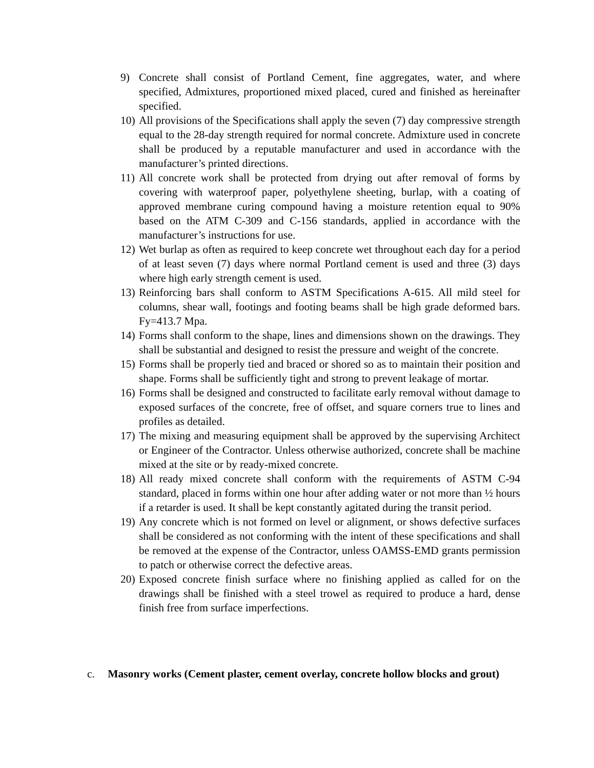9) Concrete shall consist of Portland Cement, fine aggregates, water, and where specified, Admixtures, proportioned mixed placed, cured and finished as hereinafter specified.
10) All provisions of the Specifications shall apply the seven (7) day compressive strength equal to the 28-day strength required for normal concrete. Admixture used in concrete shall be produced by a reputable manufacturer and used in accordance with the manufacturer’s printed directions.
11) All concrete work shall be protected from drying out after removal of forms by covering with waterproof paper, polyethylene sheeting, burlap, with a coating of approved membrane curing compound having a moisture retention equal to 90% based on the ATM C-309 and C-156 standards, applied in accordance with the manufacturer’s instructions for use.
12) Wet burlap as often as required to keep concrete wet throughout each day for a period of at least seven (7) days where normal Portland cement is used and three (3) days where high early strength cement is used.
13) Reinforcing bars shall conform to ASTM Specifications A-615. All mild steel for columns, shear wall, footings and footing beams shall be high grade deformed bars. Fy=413.7 Mpa.
14) Forms shall conform to the shape, lines and dimensions shown on the drawings. They shall be substantial and designed to resist the pressure and weight of the concrete.
15) Forms shall be properly tied and braced or shored so as to maintain their position and shape. Forms shall be sufficiently tight and strong to prevent leakage of mortar.
16) Forms shall be designed and constructed to facilitate early removal without damage to exposed surfaces of the concrete, free of offset, and square corners true to lines and profiles as detailed.
17) The mixing and measuring equipment shall be approved by the supervising Architect or Engineer of the Contractor. Unless otherwise authorized, concrete shall be machine mixed at the site or by ready-mixed concrete.
18) All ready mixed concrete shall conform with the requirements of ASTM C-94 standard, placed in forms within one hour after adding water or not more than ½ hours if a retarder is used. It shall be kept constantly agitated during the transit period.
19) Any concrete which is not formed on level or alignment, or shows defective surfaces shall be considered as not conforming with the intent of these specifications and shall be removed at the expense of the Contractor, unless OAMSS-EMD grants permission to patch or otherwise correct the defective areas.
20) Exposed concrete finish surface where no finishing applied as called for on the drawings shall be finished with a steel trowel as required to produce a hard, dense finish free from surface imperfections.
c. Masonry works (Cement plaster, cement overlay, concrete hollow blocks and grout)